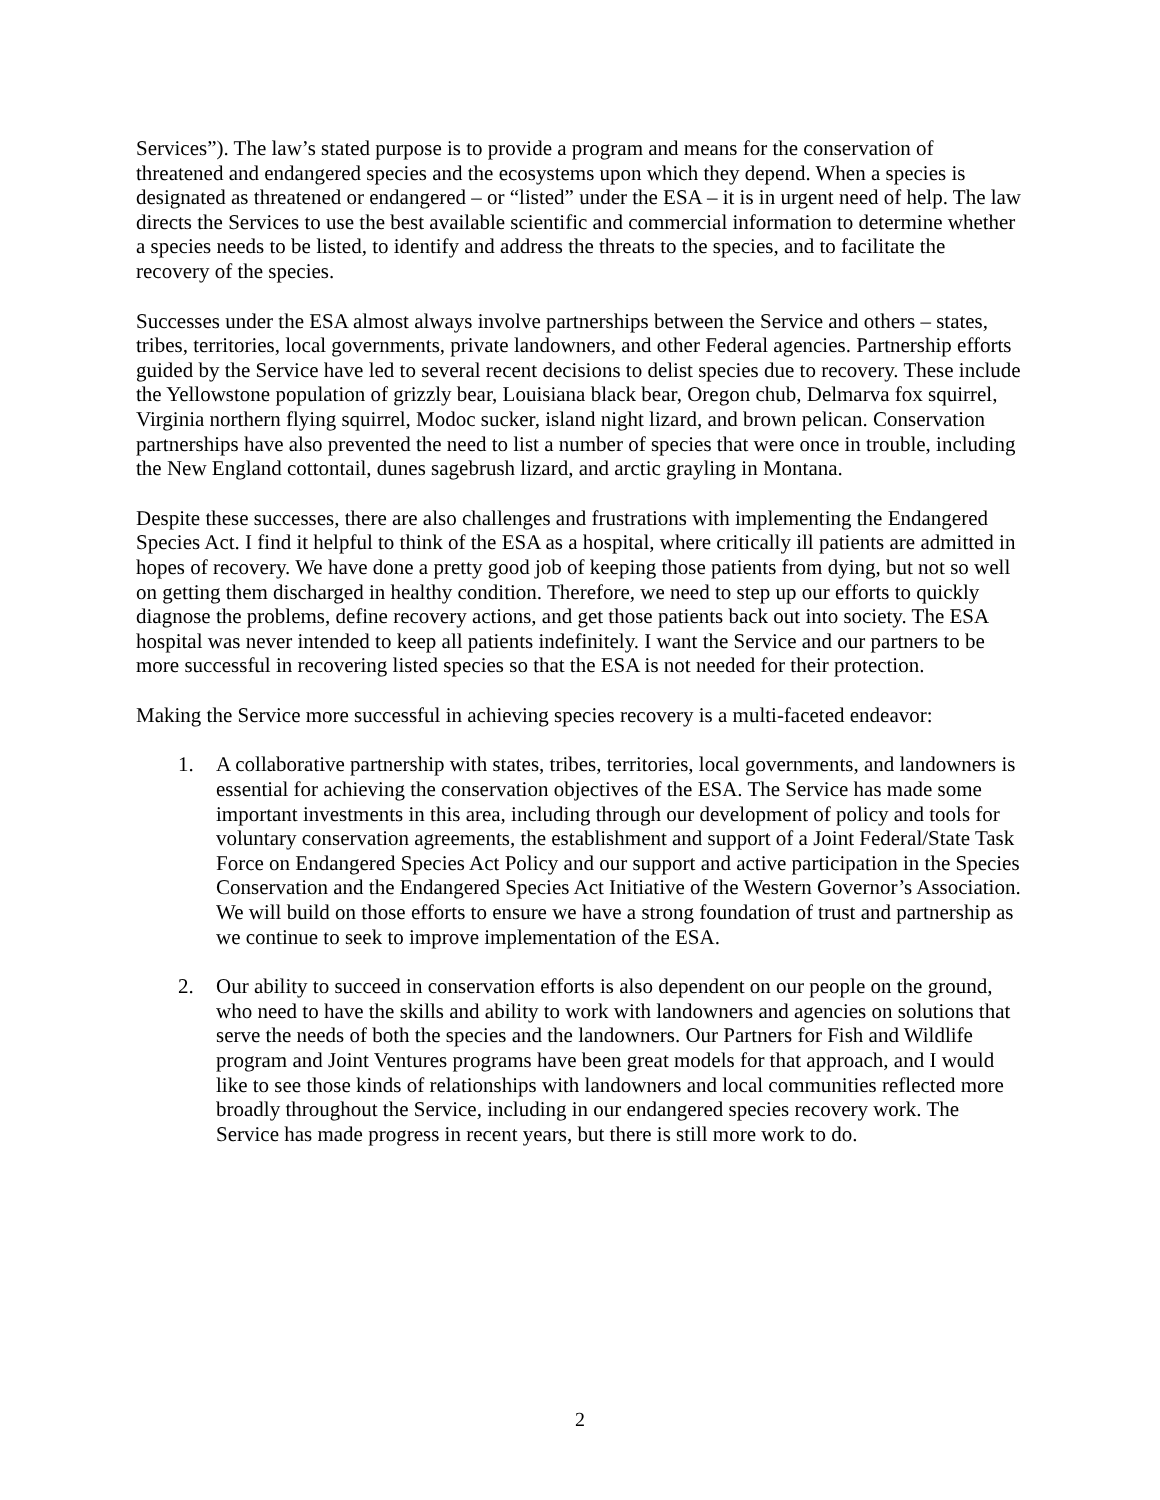Services”). The law’s stated purpose is to provide a program and means for the conservation of threatened and endangered species and the ecosystems upon which they depend. When a species is designated as threatened or endangered – or “listed” under the ESA – it is in urgent need of help. The law directs the Services to use the best available scientific and commercial information to determine whether a species needs to be listed, to identify and address the threats to the species, and to facilitate the recovery of the species.
Successes under the ESA almost always involve partnerships between the Service and others – states, tribes, territories, local governments, private landowners, and other Federal agencies. Partnership efforts guided by the Service have led to several recent decisions to delist species due to recovery. These include the Yellowstone population of grizzly bear, Louisiana black bear, Oregon chub, Delmarva fox squirrel, Virginia northern flying squirrel, Modoc sucker, island night lizard, and brown pelican. Conservation partnerships have also prevented the need to list a number of species that were once in trouble, including the New England cottontail, dunes sagebrush lizard, and arctic grayling in Montana.
Despite these successes, there are also challenges and frustrations with implementing the Endangered Species Act. I find it helpful to think of the ESA as a hospital, where critically ill patients are admitted in hopes of recovery. We have done a pretty good job of keeping those patients from dying, but not so well on getting them discharged in healthy condition. Therefore, we need to step up our efforts to quickly diagnose the problems, define recovery actions, and get those patients back out into society. The ESA hospital was never intended to keep all patients indefinitely. I want the Service and our partners to be more successful in recovering listed species so that the ESA is not needed for their protection.
Making the Service more successful in achieving species recovery is a multi-faceted endeavor:
1. A collaborative partnership with states, tribes, territories, local governments, and landowners is essential for achieving the conservation objectives of the ESA. The Service has made some important investments in this area, including through our development of policy and tools for voluntary conservation agreements, the establishment and support of a Joint Federal/State Task Force on Endangered Species Act Policy and our support and active participation in the Species Conservation and the Endangered Species Act Initiative of the Western Governor’s Association. We will build on those efforts to ensure we have a strong foundation of trust and partnership as we continue to seek to improve implementation of the ESA.
2. Our ability to succeed in conservation efforts is also dependent on our people on the ground, who need to have the skills and ability to work with landowners and agencies on solutions that serve the needs of both the species and the landowners. Our Partners for Fish and Wildlife program and Joint Ventures programs have been great models for that approach, and I would like to see those kinds of relationships with landowners and local communities reflected more broadly throughout the Service, including in our endangered species recovery work. The Service has made progress in recent years, but there is still more work to do.
2